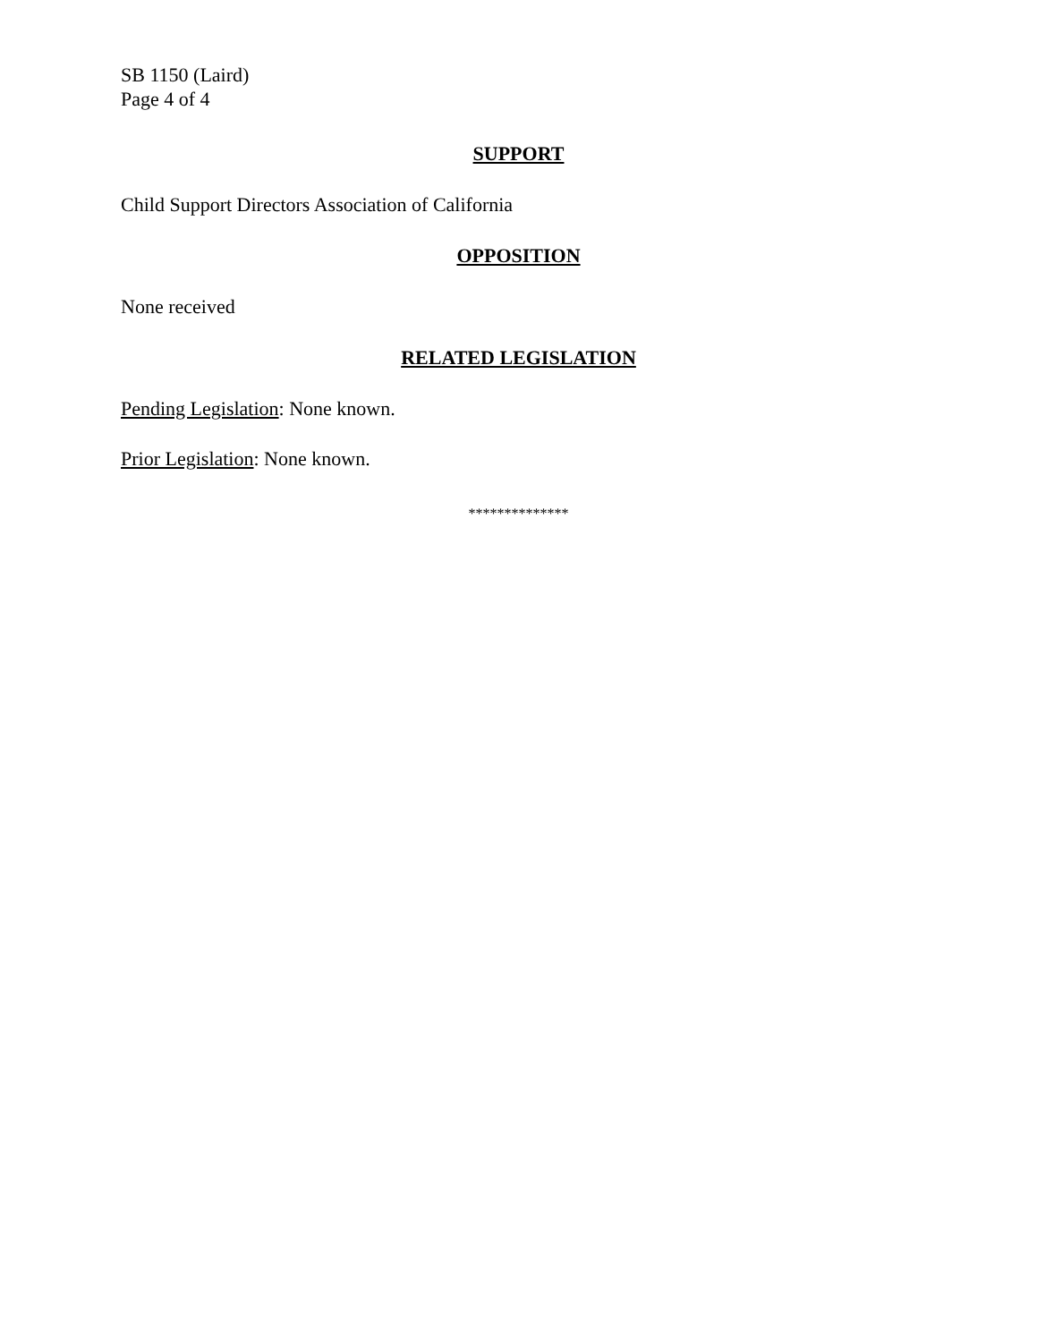SB 1150 (Laird)
Page 4 of 4
SUPPORT
Child Support Directors Association of California
OPPOSITION
None received
RELATED LEGISLATION
Pending Legislation: None known.
Prior Legislation: None known.
**************